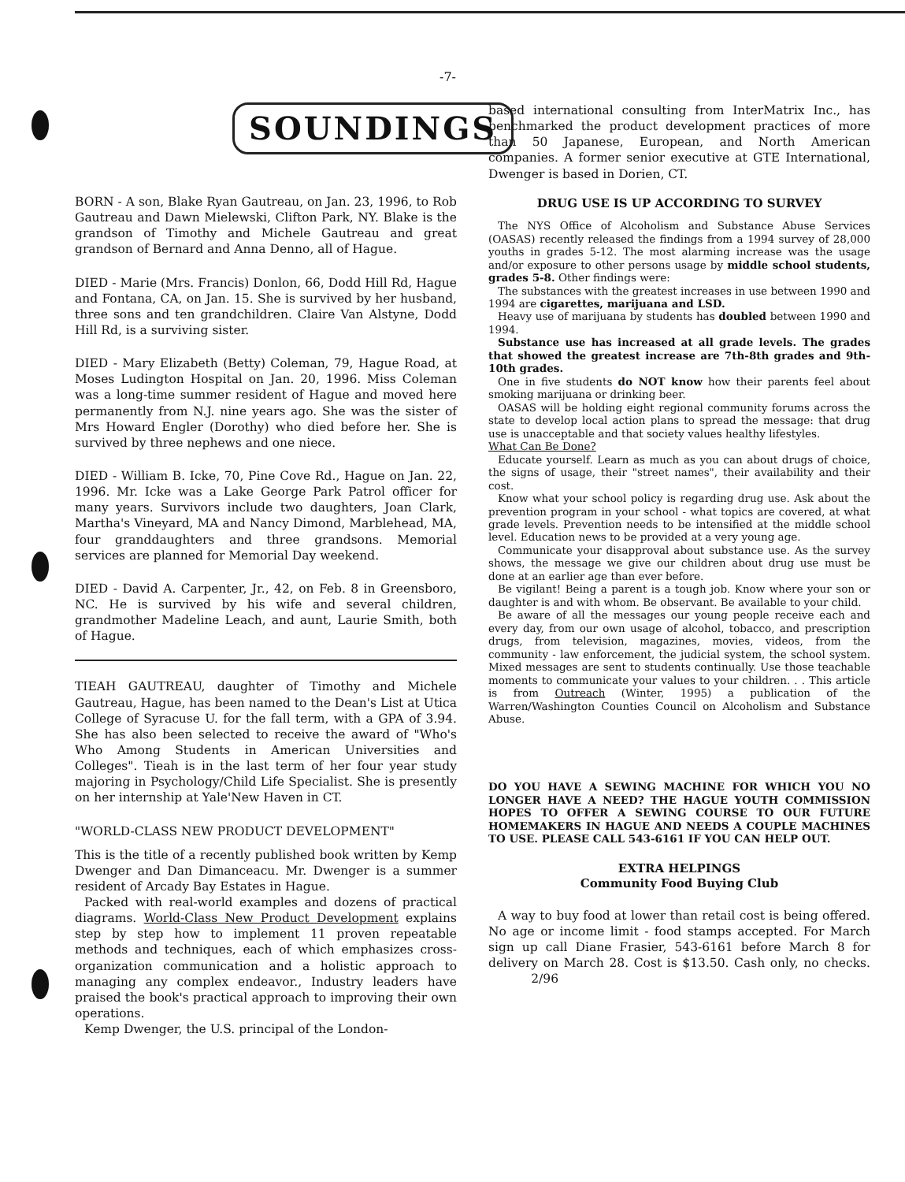-7-
SOUNDINGS
BORN - A son, Blake Ryan Gautreau, on Jan. 23, 1996, to Rob Gautreau and Dawn Mielewski, Clifton Park, NY. Blake is the grandson of Timothy and Michele Gautreau and great grandson of Bernard and Anna Denno, all of Hague.
DIED - Marie (Mrs. Francis) Donlon, 66, Dodd Hill Rd, Hague and Fontana, CA, on Jan. 15. She is survived by her husband, three sons and ten grandchildren. Claire Van Alstyne, Dodd Hill Rd, is a surviving sister.
DIED - Mary Elizabeth (Betty) Coleman, 79, Hague Road, at Moses Ludington Hospital on Jan. 20, 1996. Miss Coleman was a long-time summer resident of Hague and moved here permanently from N.J. nine years ago. She was the sister of Mrs Howard Engler (Dorothy) who died before her. She is survived by three nephews and one niece.
DIED - William B. Icke, 70, Pine Cove Rd., Hague on Jan. 22, 1996. Mr. Icke was a Lake George Park Patrol officer for many years. Survivors include two daughters, Joan Clark, Martha's Vineyard, MA and Nancy Dimond, Marblehead, MA, four granddaughters and three grandsons. Memorial services are planned for Memorial Day weekend.
DIED - David A. Carpenter, Jr., 42, on Feb. 8 in Greensboro, NC. He is survived by his wife and several children, grandmother Madeline Leach, and aunt, Laurie Smith, both of Hague.
TIEAH GAUTREAU, daughter of Timothy and Michele Gautreau, Hague, has been named to the Dean's List at Utica College of Syracuse U. for the fall term, with a GPA of 3.94. She has also been selected to receive the award of "Who's Who Among Students in American Universities and Colleges". Tieah is in the last term of her four year study majoring in Psychology/Child Life Specialist. She is presently on her internship at Yale'New Haven in CT.
"WORLD-CLASS NEW PRODUCT DEVELOPMENT"
This is the title of a recently published book written by Kemp Dwenger and Dan Dimanceacu. Mr. Dwenger is a summer resident of Arcady Bay Estates in Hague.
Packed with real-world examples and dozens of practical diagrams. World-Class New Product Development explains step by step how to implement 11 proven repeatable methods and techniques, each of which emphasizes cross-organization communication and a holistic approach to managing any complex endeavor., Industry leaders have praised the book's practical approach to improving their own operations.
Kemp Dwenger, the U.S. principal of the London-
based international consulting from InterMatrix Inc., has benchmarked the product development practices of more than 50 Japanese, European, and North American companies. A former senior executive at GTE International, Dwenger is based in Dorien, CT.
DRUG USE IS UP ACCORDING TO SURVEY
The NYS Office of Alcoholism and Substance Abuse Services (OASAS) recently released the findings from a 1994 survey of 28,000 youths in grades 5-12. The most alarming increase was the usage and/or exposure to other persons usage by middle school students, grades 5-8. Other findings were:
The substances with the greatest increases in use between 1990 and 1994 are cigarettes, marijuana and LSD.
Heavy use of marijuana by students has doubled between 1990 and 1994.
Substance use has increased at all grade levels. The grades that showed the greatest increase are 7th-8th grades and 9th-10th grades.
One in five students do NOT know how their parents feel about smoking marijuana or drinking beer.
OASAS will be holding eight regional community forums across the state to develop local action plans to spread the message: that drug use is unacceptable and that society values healthy lifestyles.
What Can Be Done?
Educate yourself. Learn as much as you can about drugs of choice, the signs of usage, their "street names", their availability and their cost.
Know what your school policy is regarding drug use. Ask about the prevention program in your school - what topics are covered, at what grade levels. Prevention needs to be intensified at the middle school level. Education news to be provided at a very young age.
Communicate your disapproval about substance use. As the survey shows, the message we give our children about drug use must be done at an earlier age than ever before.
Be vigilant! Being a parent is a tough job. Know where your son or daughter is and with whom. Be observant. Be available to your child.
Be aware of all the messages our young people receive each and every day, from our own usage of alcohol, tobacco, and prescription drugs, from television, magazines, movies, videos, from the community - law enforcement, the judicial system, the school system. Mixed messages are sent to students continually. Use those teachable moments to communicate your values to your children. . . This article is from Outreach (Winter, 1995) a publication of the Warren/Washington Counties Council on Alcoholism and Substance Abuse.
DO YOU HAVE A SEWING MACHINE FOR WHICH YOU NO LONGER HAVE A NEED? THE HAGUE YOUTH COMMISSION HOPES TO OFFER A SEWING COURSE TO OUR FUTURE HOMEMAKERS IN HAGUE AND NEEDS A COUPLE MACHINES TO USE. PLEASE CALL 543-6161 IF YOU CAN HELP OUT.
EXTRA HELPINGS
Community Food Buying Club
A way to buy food at lower than retail cost is being offered. No age or income limit - food stamps accepted. For March sign up call Diane Frasier, 543-6161 before March 8 for delivery on March 28. Cost is $13.50. Cash only, no checks. 2/96